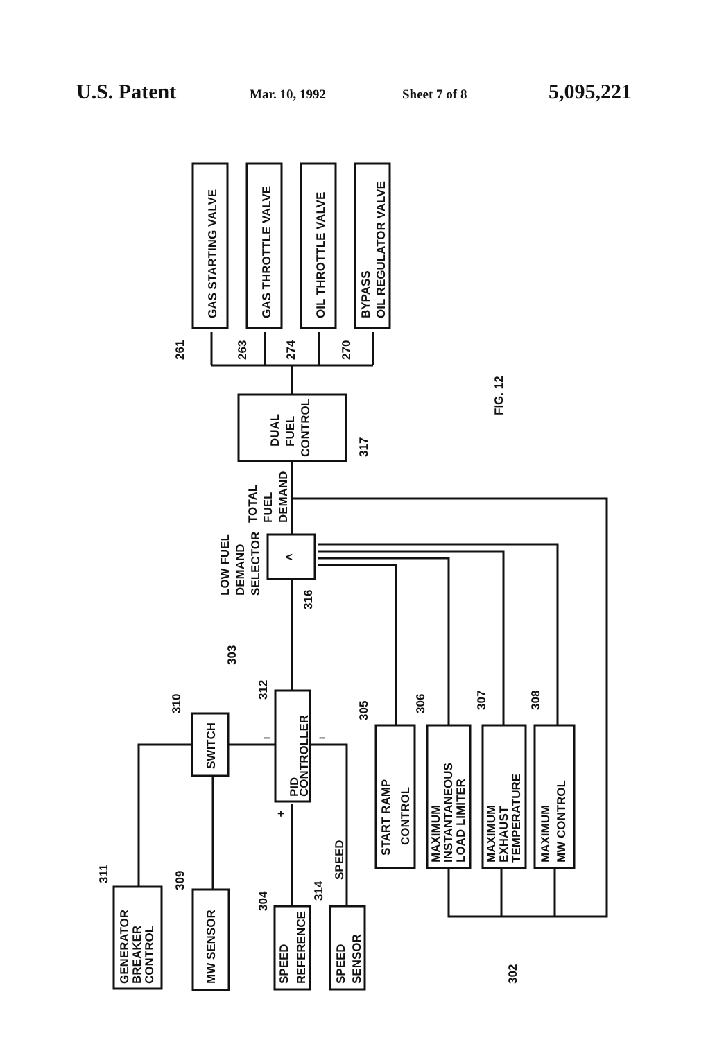U.S. Patent Mar. 10, 1992 Sheet 7 of 8 5,095,221
GAS STARTING VALVE
GAS THROTTLE VALVE
OIL THROTTLE VALVE
BYPASS
OIL REGULATOR VALVE
261
263
274
270
DUAL
FUEL
CONTROL
317
FIG. 12
TOTAL
FUEL
DEMAND
LOW FUEL
DEMAND
SELECTOR
<
316
303
PID
CONTROLLER
312
SWITCH
310
START RAMP
CONTROL
MAXIMUM
INSTANTANEOUS
LOAD LIMITER
MAXIMUM
EXHAUST
TEMPERATURE
MAXIMUM
MW CONTROL
305
306
307
308
GENERATOR
BREAKER
CONTROL
MW SENSOR
SPEED
REFERENCE
SPEED
SENSOR
311
309
304
314
SPEED
+
–
–
302